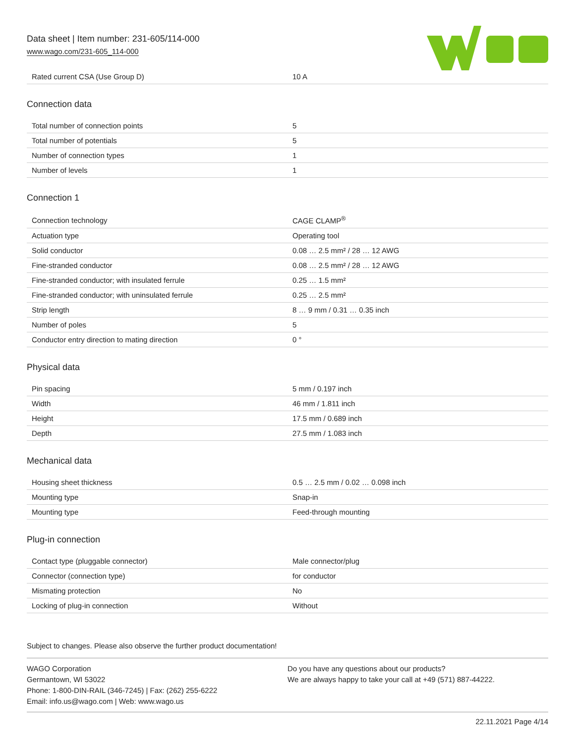Data sheet | Item number: 231-605/114-000
www.wago.com/231-605_114-000
| Rated current CSA (Use Group D) | 10 A |
Connection data
| Total number of connection points | 5 |
| Total number of potentials | 5 |
| Number of connection types | 1 |
| Number of levels | 1 |
Connection 1
| Connection technology | CAGE CLAMP<sup>®</sup> |
| Actuation type | Operating tool |
| Solid conductor | 0.08 … 2.5 mm² / 28 … 12 AWG |
| Fine-stranded conductor | 0.08 … 2.5 mm² / 28 … 12 AWG |
| Fine-stranded conductor; with insulated ferrule | 0.25 … 1.5 mm² |
| Fine-stranded conductor; with uninsulated ferrule | 0.25 … 2.5 mm² |
| Strip length | 8 … 9 mm / 0.31 … 0.35 inch |
| Number of poles | 5 |
| Conductor entry direction to mating direction | 0 ° |
Physical data
| Pin spacing | 5 mm / 0.197 inch |
| Width | 46 mm / 1.811 inch |
| Height | 17.5 mm / 0.689 inch |
| Depth | 27.5 mm / 1.083 inch |
Mechanical data
| Housing sheet thickness | 0.5 … 2.5 mm / 0.02 … 0.098 inch |
| Mounting type | Snap-in |
| Mounting type | Feed-through mounting |
Plug-in connection
| Contact type (pluggable connector) | Male connector/plug |
| Connector (connection type) | for conductor |
| Mismating protection | No |
| Locking of plug-in connection | Without |
Subject to changes. Please also observe the further product documentation!
WAGO Corporation
Germantown, WI 53022
Phone: 1-800-DIN-RAIL (346-7245) | Fax: (262) 255-6222
Email: info.us@wago.com | Web: www.wago.us
Do you have any questions about our products?
We are always happy to take your call at +49 (571) 887-44222.
22.11.2021 Page 4/14